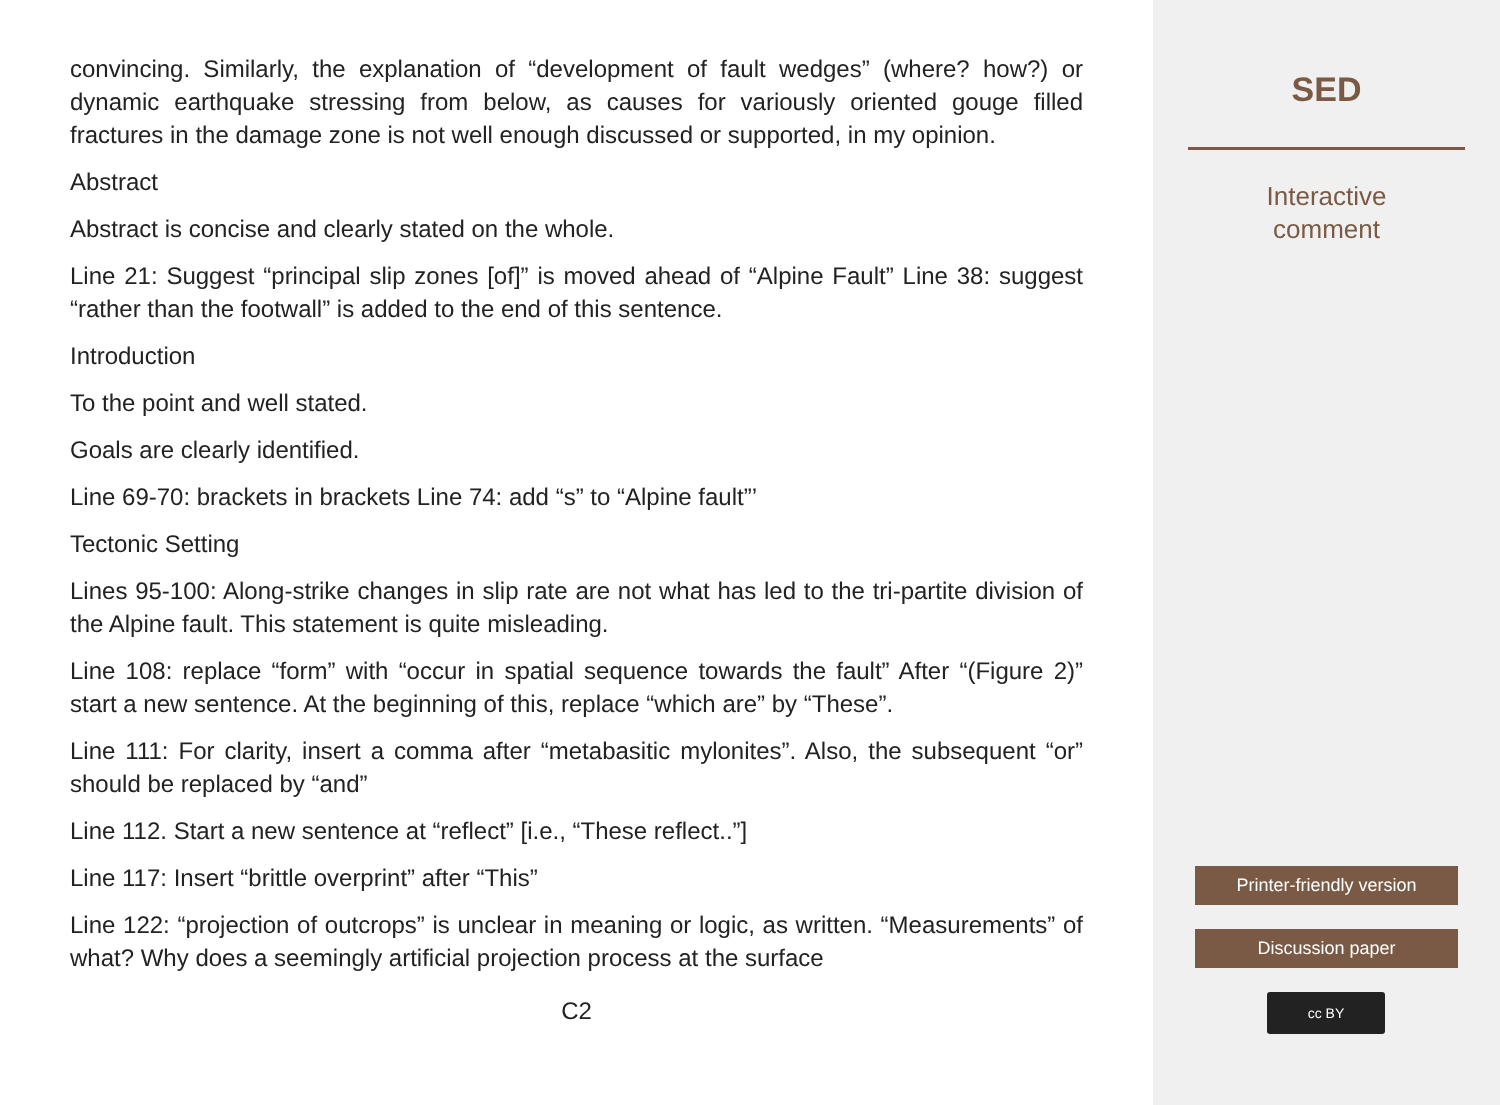convincing. Similarly, the explanation of “development of fault wedges” (where? how?) or dynamic earthquake stressing from below, as causes for variously oriented gouge filled fractures in the damage zone is not well enough discussed or supported, in my opinion.
Abstract
Abstract is concise and clearly stated on the whole.
Line 21: Suggest “principal slip zones [of]” is moved ahead of “Alpine Fault” Line 38: suggest “rather than the footwall” is added to the end of this sentence.
Introduction
To the point and well stated.
Goals are clearly identified.
Line 69-70: brackets in brackets Line 74: add “s” to “Alpine fault”’
Tectonic Setting
Lines 95-100: Along-strike changes in slip rate are not what has led to the tri-partite division of the Alpine fault. This statement is quite misleading.
Line 108: replace “form” with “occur in spatial sequence towards the fault” After “(Figure 2)” start a new sentence. At the beginning of this, replace “which are” by “These”.
Line 111: For clarity, insert a comma after “metabasitic mylonites”. Also, the subsequent “or” should be replaced by “and”
Line 112. Start a new sentence at “reflect” [i.e., “These reflect..”]
Line 117: Insert “brittle overprint” after “This”
Line 122: “projection of outcrops” is unclear in meaning or logic, as written. “Measurements” of what? Why does a seemingly artificial projection process at the surface
C2
SED
Interactive
comment
Printer-friendly version
Discussion paper
cc BY